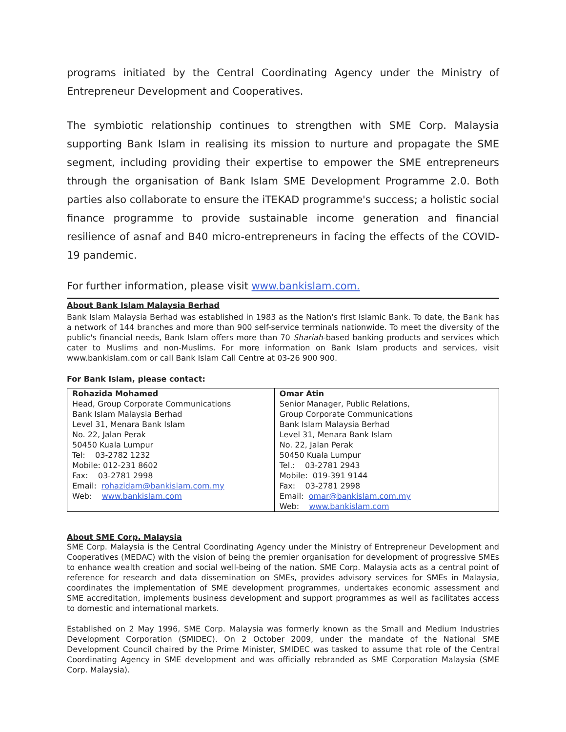programs initiated by the Central Coordinating Agency under the Ministry of Entrepreneur Development and Cooperatives.
The symbiotic relationship continues to strengthen with SME Corp. Malaysia supporting Bank Islam in realising its mission to nurture and propagate the SME segment, including providing their expertise to empower the SME entrepreneurs through the organisation of Bank Islam SME Development Programme 2.0. Both parties also collaborate to ensure the iTEKAD programme's success; a holistic social finance programme to provide sustainable income generation and financial resilience of asnaf and B40 micro-entrepreneurs in facing the effects of the COVID-19 pandemic.
For further information, please visit www.bankislam.com.
About Bank Islam Malaysia Berhad
Bank Islam Malaysia Berhad was established in 1983 as the Nation's first Islamic Bank. To date, the Bank has a network of 144 branches and more than 900 self-service terminals nationwide. To meet the diversity of the public's financial needs, Bank Islam offers more than 70 Shariah-based banking products and services which cater to Muslims and non-Muslims. For more information on Bank Islam products and services, visit www.bankislam.com or call Bank Islam Call Centre at 03-26 900 900.
For Bank Islam, please contact:
| Rohazida Mohamed Head, Group Corporate Communications Bank Islam Malaysia Berhad Level 31, Menara Bank Islam No. 22, Jalan Perak 50450 Kuala Lumpur Tel: 03-2782 1232 Mobile: 012-231 8602 Fax: 03-2781 2998 Email: rohazidam@bankislam.com.my Web: www.bankislam.com | Omar Atin Senior Manager, Public Relations, Group Corporate Communications Bank Islam Malaysia Berhad Level 31, Menara Bank Islam No. 22, Jalan Perak 50450 Kuala Lumpur Tel.: 03-2781 2943 Mobile: 019-391 9144 Fax: 03-2781 2998 Email: omar@bankislam.com.my Web: www.bankislam.com |
About SME Corp. Malaysia
SME Corp. Malaysia is the Central Coordinating Agency under the Ministry of Entrepreneur Development and Cooperatives (MEDAC) with the vision of being the premier organisation for development of progressive SMEs to enhance wealth creation and social well-being of the nation. SME Corp. Malaysia acts as a central point of reference for research and data dissemination on SMEs, provides advisory services for SMEs in Malaysia, coordinates the implementation of SME development programmes, undertakes economic assessment and SME accreditation, implements business development and support programmes as well as facilitates access to domestic and international markets.
Established on 2 May 1996, SME Corp. Malaysia was formerly known as the Small and Medium Industries Development Corporation (SMIDEC). On 2 October 2009, under the mandate of the National SME Development Council chaired by the Prime Minister, SMIDEC was tasked to assume that role of the Central Coordinating Agency in SME development and was officially rebranded as SME Corporation Malaysia (SME Corp. Malaysia).